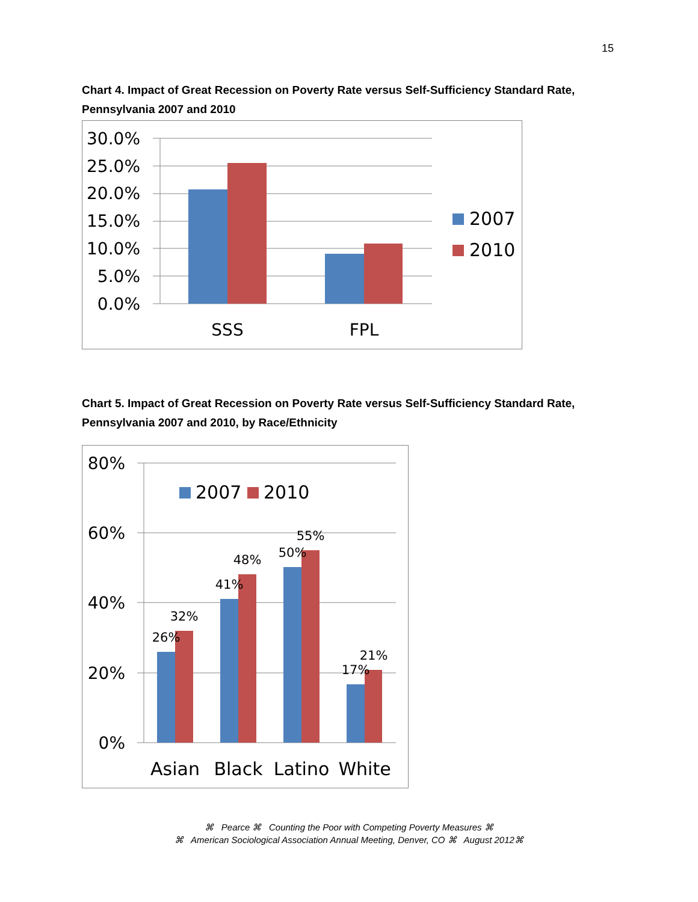15
Chart 4. Impact of Great Recession on Poverty Rate versus Self-Sufficiency Standard Rate, Pennsylvania 2007 and 2010
30.0%
25.0%
20.0%
15.0%
10.0%
5.0%
0.0%
SSS
FPL
2007
2010
Chart 5. Impact of Great Recession on Poverty Rate versus Self-Sufficiency Standard Rate, Pennsylvania 2007 and 2010, by Race/Ethnicity
80%
60%
40%
20%
0%
26%
32%
41%
48%
50%
55%
17%
21%
Asian
Black
Latino
White
2007
2010
⌘ Pearce ⌘ Counting the Poor with Competing Poverty Measures ⌘
⌘ American Sociological Association Annual Meeting, Denver, CO ⌘ August 2012⌘